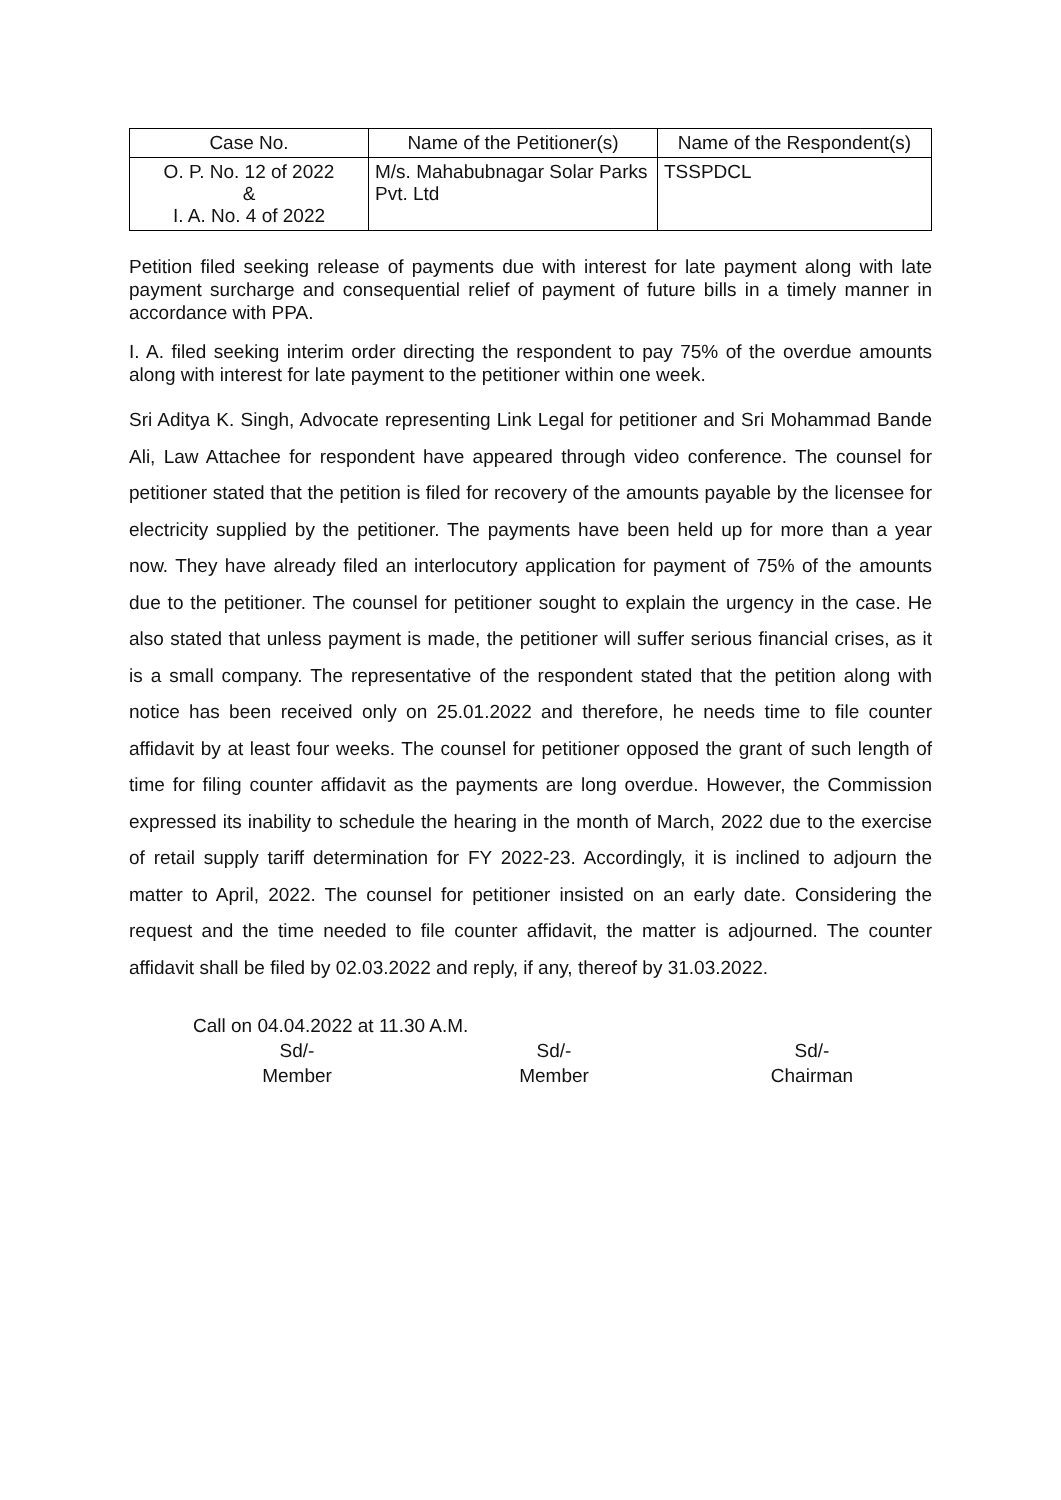| Case No. | Name of the Petitioner(s) | Name of the Respondent(s) |
| --- | --- | --- |
| O. P. No. 12 of 2022 & I. A. No. 4 of 2022 | M/s. Mahabubnagar Solar Parks Pvt. Ltd | TSSPDCL |
Petition filed seeking release of payments due with interest for late payment along with late payment surcharge and consequential relief of payment of future bills in a timely manner in accordance with PPA.
I. A. filed seeking interim order directing the respondent to pay 75% of the overdue amounts along with interest for late payment to the petitioner within one week.
Sri Aditya K. Singh, Advocate representing Link Legal for petitioner and Sri Mohammad Bande Ali, Law Attachee for respondent have appeared through video conference. The counsel for petitioner stated that the petition is filed for recovery of the amounts payable by the licensee for electricity supplied by the petitioner. The payments have been held up for more than a year now. They have already filed an interlocutory application for payment of 75% of the amounts due to the petitioner. The counsel for petitioner sought to explain the urgency in the case. He also stated that unless payment is made, the petitioner will suffer serious financial crises, as it is a small company. The representative of the respondent stated that the petition along with notice has been received only on 25.01.2022 and therefore, he needs time to file counter affidavit by at least four weeks. The counsel for petitioner opposed the grant of such length of time for filing counter affidavit as the payments are long overdue. However, the Commission expressed its inability to schedule the hearing in the month of March, 2022 due to the exercise of retail supply tariff determination for FY 2022-23. Accordingly, it is inclined to adjourn the matter to April, 2022. The counsel for petitioner insisted on an early date. Considering the request and the time needed to file counter affidavit, the matter is adjourned. The counter affidavit shall be filed by 02.03.2022 and reply, if any, thereof by 31.03.2022.
Call on 04.04.2022 at 11.30 A.M.
Sd/-
Member
Sd/-
Member
Sd/-
Chairman